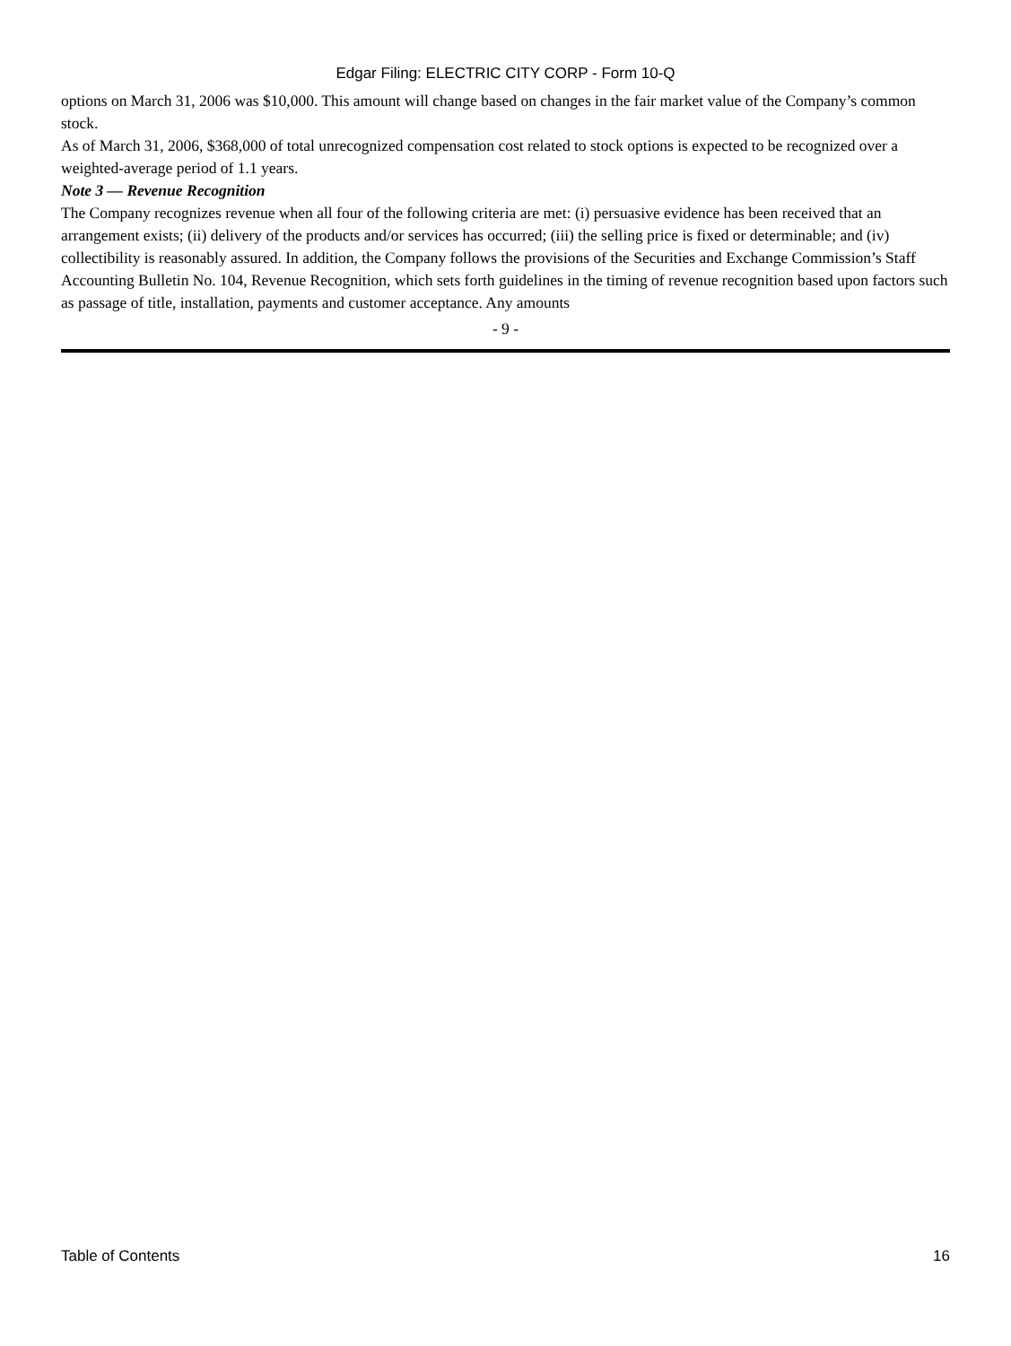Edgar Filing: ELECTRIC CITY CORP - Form 10-Q
options on March 31, 2006 was $10,000. This amount will change based on changes in the fair market value of the Company’s common stock.
As of March 31, 2006, $368,000 of total unrecognized compensation cost related to stock options is expected to be recognized over a weighted-average period of 1.1 years.
Note 3 — Revenue Recognition
The Company recognizes revenue when all four of the following criteria are met: (i) persuasive evidence has been received that an arrangement exists; (ii) delivery of the products and/or services has occurred; (iii) the selling price is fixed or determinable; and (iv) collectibility is reasonably assured. In addition, the Company follows the provisions of the Securities and Exchange Commission’s Staff Accounting Bulletin No. 104, Revenue Recognition, which sets forth guidelines in the timing of revenue recognition based upon factors such as passage of title, installation, payments and customer acceptance. Any amounts
- 9 -
Table of Contents 16